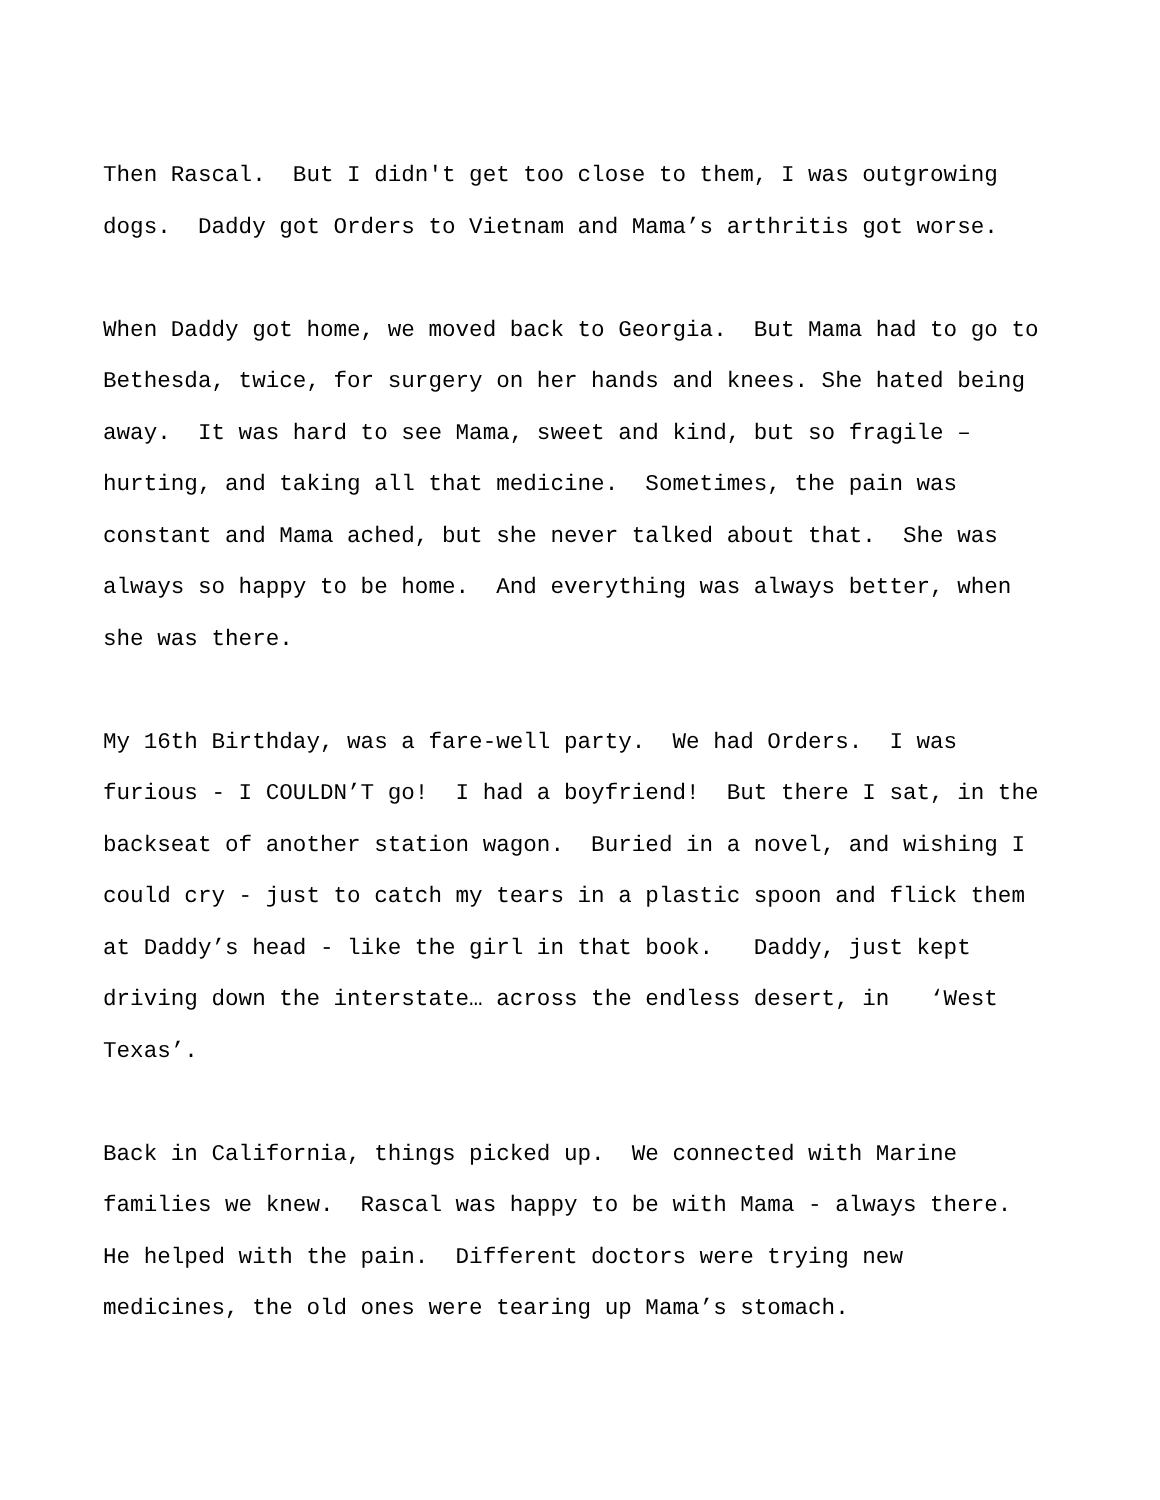Then Rascal. But I didn't get too close to them, I was outgrowing dogs. Daddy got Orders to Vietnam and Mama’s arthritis got worse.
When Daddy got home, we moved back to Georgia. But Mama had to go to Bethesda, twice, for surgery on her hands and knees. She hated being away. It was hard to see Mama, sweet and kind, but so fragile – hurting, and taking all that medicine. Sometimes, the pain was constant and Mama ached, but she never talked about that. She was always so happy to be home. And everything was always better, when she was there.
My 16th Birthday, was a fare-well party. We had Orders. I was furious - I COULDN’T go! I had a boyfriend! But there I sat, in the backseat of another station wagon. Buried in a novel, and wishing I could cry - just to catch my tears in a plastic spoon and flick them at Daddy’s head - like the girl in that book. Daddy, just kept driving down the interstate… across the endless desert, in ‘West Texas’.
Back in California, things picked up. We connected with Marine families we knew. Rascal was happy to be with Mama - always there. He helped with the pain. Different doctors were trying new medicines, the old ones were tearing up Mama’s stomach.